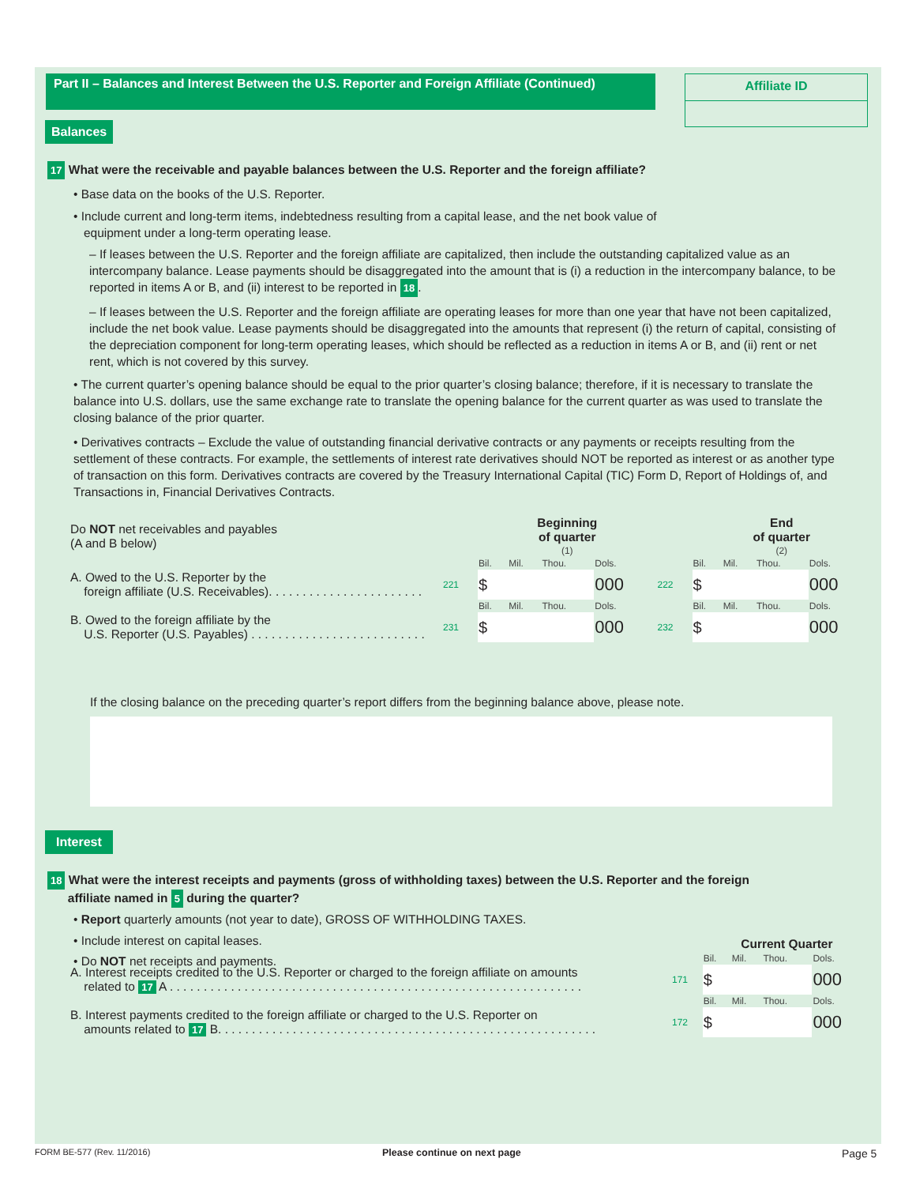Part II – Balances and Interest Between the U.S. Reporter and Foreign Affiliate (Continued)
Affiliate ID
Balances
17 What were the receivable and payable balances between the U.S. Reporter and the foreign affiliate?
• Base data on the books of the U.S. Reporter.
• Include current and long-term items, indebtedness resulting from a capital lease, and the net book value of
equipment under a long-term operating lease.
– If leases between the U.S. Reporter and the foreign affiliate are capitalized, then include the outstanding capitalized value as an intercompany balance. Lease payments should be disaggregated into the amount that is (i) a reduction in the intercompany balance, to be reported in items A or B, and (ii) interest to be reported in 18.
– If leases between the U.S. Reporter and the foreign affiliate are operating leases for more than one year that have not been capitalized, include the net book value. Lease payments should be disaggregated into the amounts that represent (i) the return of capital, consisting of the depreciation component for long-term operating leases, which should be reflected as a reduction in items A or B, and (ii) rent or net rent, which is not covered by this survey.
• The current quarter’s opening balance should be equal to the prior quarter’s closing balance; therefore, if it is necessary to translate the balance into U.S. dollars, use the same exchange rate to translate the opening balance for the current quarter as was used to translate the closing balance of the prior quarter.
• Derivatives contracts – Exclude the value of outstanding financial derivative contracts or any payments or receipts resulting from the settlement of these contracts. For example, the settlements of interest rate derivatives should NOT be reported as interest or as another type of transaction on this form. Derivatives contracts are covered by the Treasury International Capital (TIC) Form D, Report of Holdings of, and Transactions in, Financial Derivatives Contracts.
| Do NOT net receivables and payables (A and B below) | | Beginning of quarter (1) | | | | | End of quarter (2) | | | |
| | | Bil. | Mil. | Thou. | Dols. | | Bil. | Mil. | Thou. | Dols. |
| A. Owed to the U.S. Reporter by the foreign affiliate (U.S. Receivables). . . . . . . . . . . . . . . . . . . . . . . | 221 | $ | | | 000 | 222 | $ | | | 000 |
| | | Bil. | Mil. | Thou. | Dols. | | Bil. | Mil. | Thou. | Dols. |
| B. Owed to the foreign affiliate by the U.S. Reporter (U.S. Payables) . . . . . . . . . . . . . . . . . . . . . . . . . . | 231 | $ | | | 000 | 232 | $ | | | 000 |
If the closing balance on the preceding quarter’s report differs from the beginning balance above, please note.
Interest
18 What were the interest receipts and payments (gross of withholding taxes) between the U.S. Reporter and the foreign
affiliate named in 5 during the quarter?
• Report quarterly amounts (not year to date), GROSS OF WITHHOLDING TAXES.
• Include interest on capital leases.
• Do NOT net receipts and payments.
| | | Current Quarter | | | |
| | | Bil. | Mil. | Thou. | Dols. |
| A. Interest receipts credited to the U.S. Reporter or charged to the foreign affiliate on amounts related to 17 A . . . . . . . . . . . . . . . . . . . . . . . . . . . . . . . . . . . . . . . . . . . . . . . . . . . . . . . . . . . . . | 171 | $ | | | 000 |
| | | Bil. | Mil. | Thou. | Dols. |
| B. Interest payments credited to the foreign affiliate or charged to the U.S. Reporter on amounts related to 17 B. . . . . . . . . . . . . . . . . . . . . . . . . . . . . . . . . . . . . . . . . . . . . . . . . . . . . . . . | 172 | $ | | | 000 |
FORM BE-577 (Rev. 11/2016) Please continue on next page Page 5